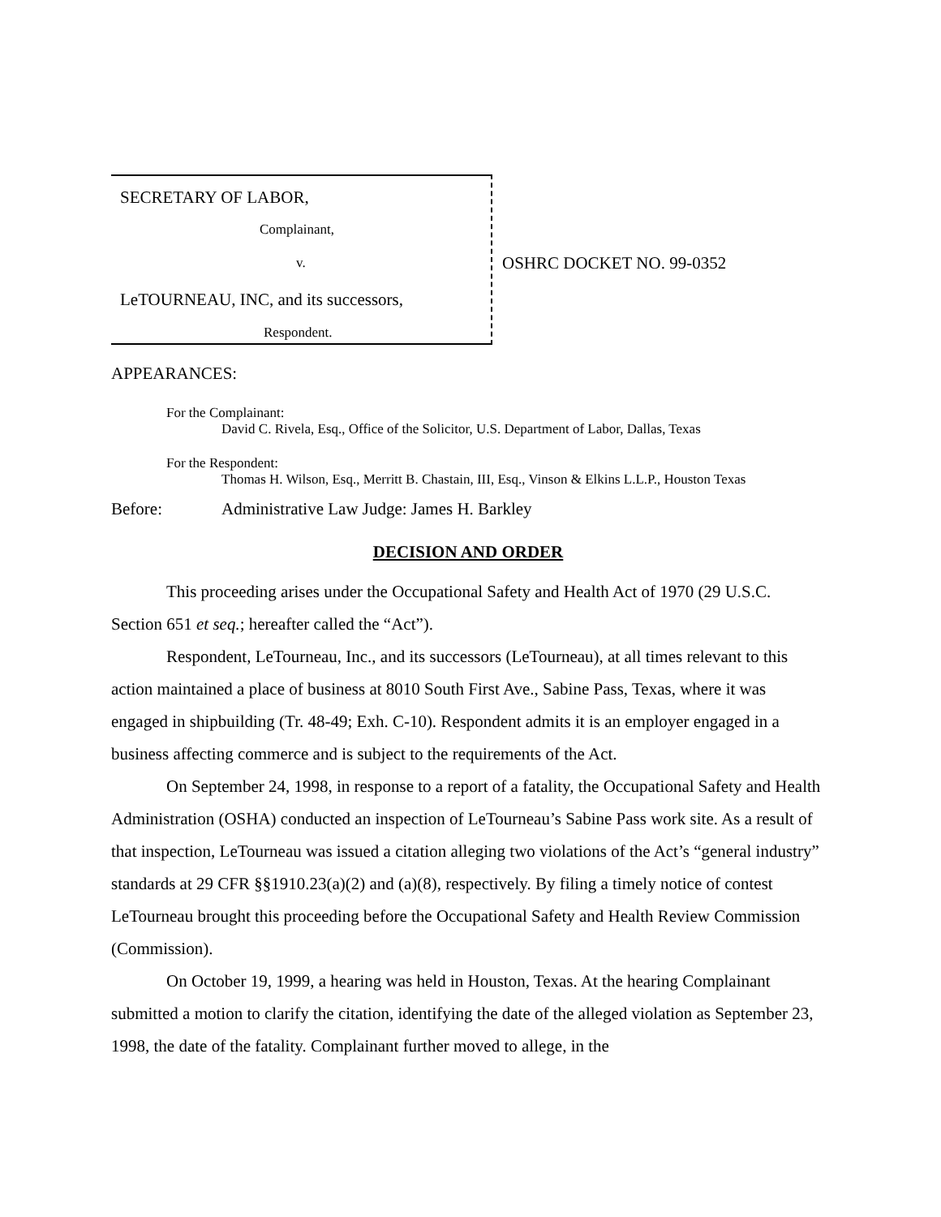SECRETARY OF LABOR,
Complainant,
v.
LeTOURNEAU, INC, and its successors,
Respondent.
OSHRC DOCKET NO. 99-0352
APPEARANCES:
For the Complainant:
David C. Rivela, Esq., Office of the Solicitor, U.S. Department of Labor, Dallas, Texas
For the Respondent:
Thomas H. Wilson, Esq., Merritt B. Chastain, III, Esq., Vinson & Elkins L.L.P., Houston Texas
Before: Administrative Law Judge: James H. Barkley
DECISION AND ORDER
This proceeding arises under the Occupational Safety and Health Act of 1970 (29 U.S.C. Section 651 et seq.; hereafter called the “Act”).
Respondent, LeTourneau, Inc., and its successors (LeTourneau), at all times relevant to this action maintained a place of business at 8010 South First Ave., Sabine Pass, Texas, where it was engaged in shipbuilding (Tr. 48-49; Exh. C-10). Respondent admits it is an employer engaged in a business affecting commerce and is subject to the requirements of the Act.
On September 24, 1998, in response to a report of a fatality, the Occupational Safety and Health Administration (OSHA) conducted an inspection of LeTourneau’s Sabine Pass work site. As a result of that inspection, LeTourneau was issued a citation alleging two violations of the Act’s “general industry” standards at 29 CFR §§1910.23(a)(2) and (a)(8), respectively. By filing a timely notice of contest LeTourneau brought this proceeding before the Occupational Safety and Health Review Commission (Commission).
On October 19, 1999, a hearing was held in Houston, Texas. At the hearing Complainant submitted a motion to clarify the citation, identifying the date of the alleged violation as September 23, 1998, the date of the fatality. Complainant further moved to allege, in the